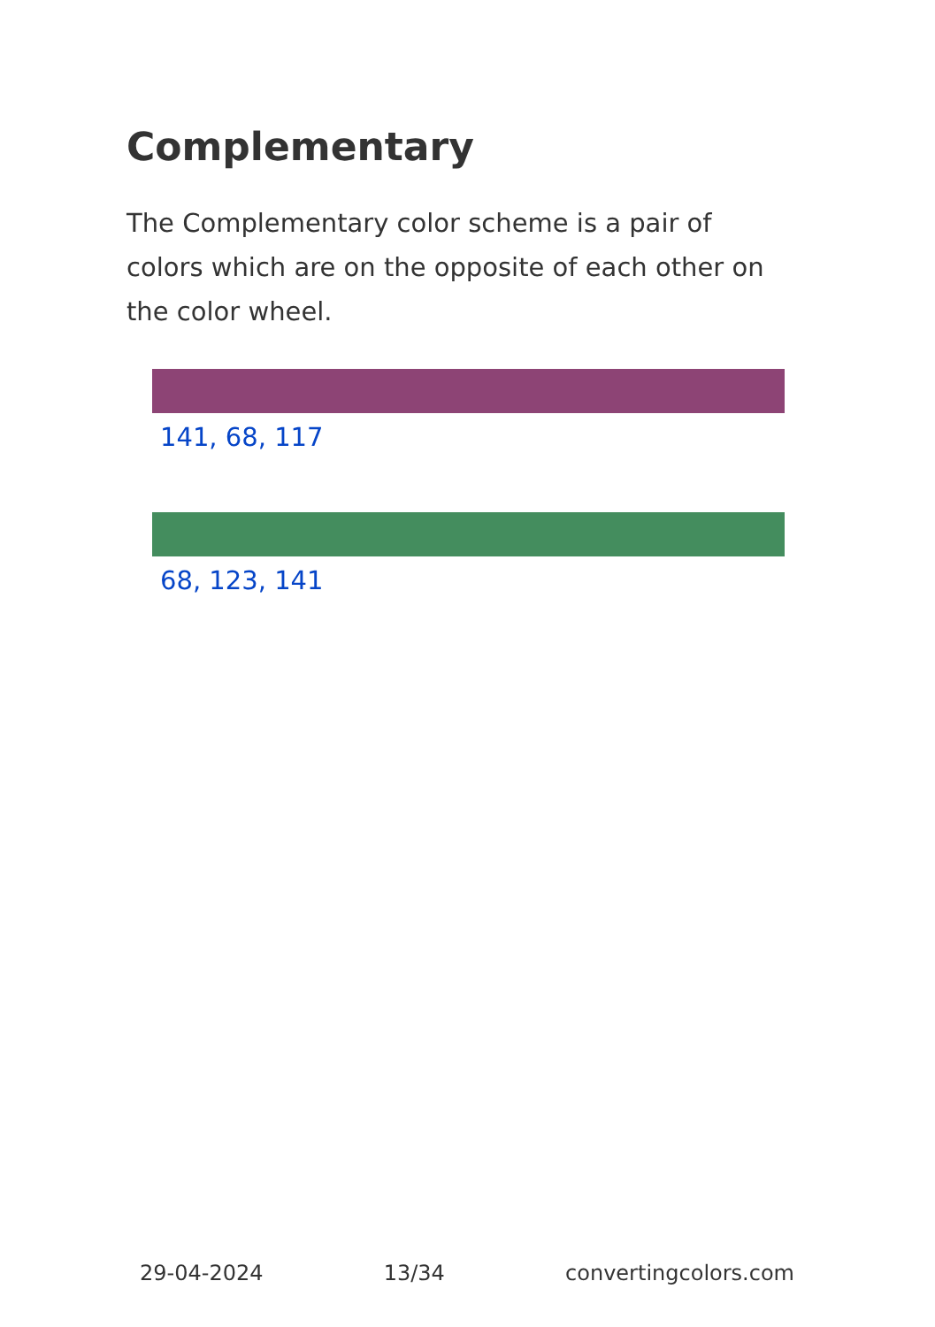Complementary
The Complementary color scheme is a pair of colors which are on the opposite of each other on the color wheel.
141, 68, 117
68, 123, 141
29-04-2024 13/34 convertingcolors.com